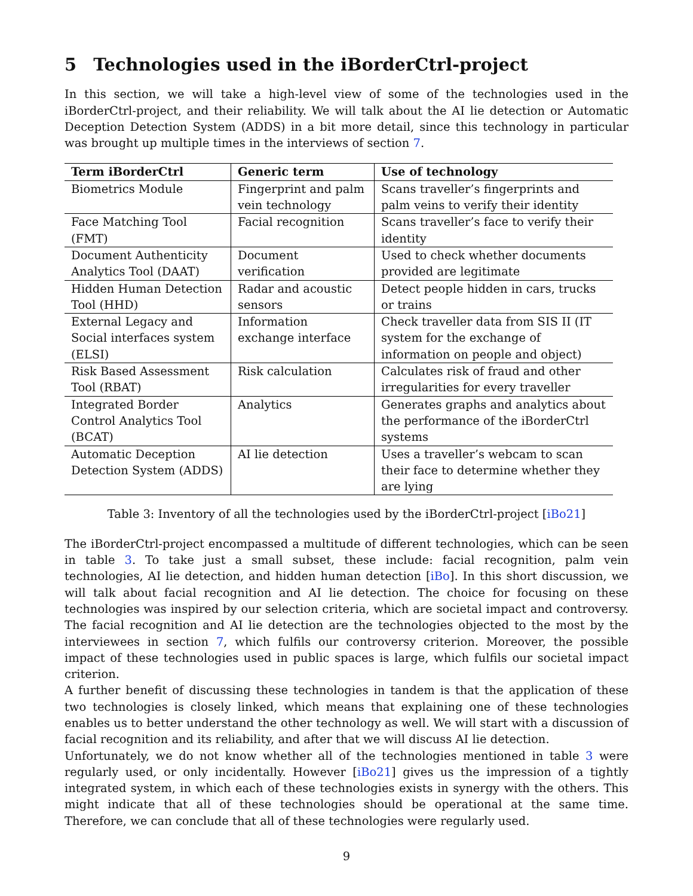5 Technologies used in the iBorderCtrl-project
In this section, we will take a high-level view of some of the technologies used in the iBorderCtrl-project, and their reliability. We will talk about the AI lie detection or Automatic Deception Detection System (ADDS) in a bit more detail, since this technology in particular was brought up multiple times in the interviews of section 7.
| Term iBorderCtrl | Generic term | Use of technology |
| --- | --- | --- |
| Biometrics Module | Fingerprint and palm vein technology | Scans traveller’s fingerprints and palm veins to verify their identity |
| Face Matching Tool (FMT) | Facial recognition | Scans traveller’s face to verify their identity |
| Document Authenticity Analytics Tool (DAAT) | Document verification | Used to check whether documents provided are legitimate |
| Hidden Human Detection Tool (HHD) | Radar and acoustic sensors | Detect people hidden in cars, trucks or trains |
| External Legacy and Social interfaces system (ELSI) | Information exchange interface | Check traveller data from SIS II (IT system for the exchange of information on people and object) |
| Risk Based Assessment Tool (RBAT) | Risk calculation | Calculates risk of fraud and other irregularities for every traveller |
| Integrated Border Control Analytics Tool (BCAT) | Analytics | Generates graphs and analytics about the performance of the iBorderCtrl systems |
| Automatic Deception Detection System (ADDS) | AI lie detection | Uses a traveller’s webcam to scan their face to determine whether they are lying |
Table 3: Inventory of all the technologies used by the iBorderCtrl-project [iBo21]
The iBorderCtrl-project encompassed a multitude of different technologies, which can be seen in table 3. To take just a small subset, these include: facial recognition, palm vein technologies, AI lie detection, and hidden human detection [iBo]. In this short discussion, we will talk about facial recognition and AI lie detection. The choice for focusing on these technologies was inspired by our selection criteria, which are societal impact and controversy. The facial recognition and AI lie detection are the technologies objected to the most by the interviewees in section 7, which fulfils our controversy criterion. Moreover, the possible impact of these technologies used in public spaces is large, which fulfils our societal impact criterion.
A further benefit of discussing these technologies in tandem is that the application of these two technologies is closely linked, which means that explaining one of these technologies enables us to better understand the other technology as well. We will start with a discussion of facial recognition and its reliability, and after that we will discuss AI lie detection.
Unfortunately, we do not know whether all of the technologies mentioned in table 3 were regularly used, or only incidentally. However [iBo21] gives us the impression of a tightly integrated system, in which each of these technologies exists in synergy with the others. This might indicate that all of these technologies should be operational at the same time. Therefore, we can conclude that all of these technologies were regularly used.
9